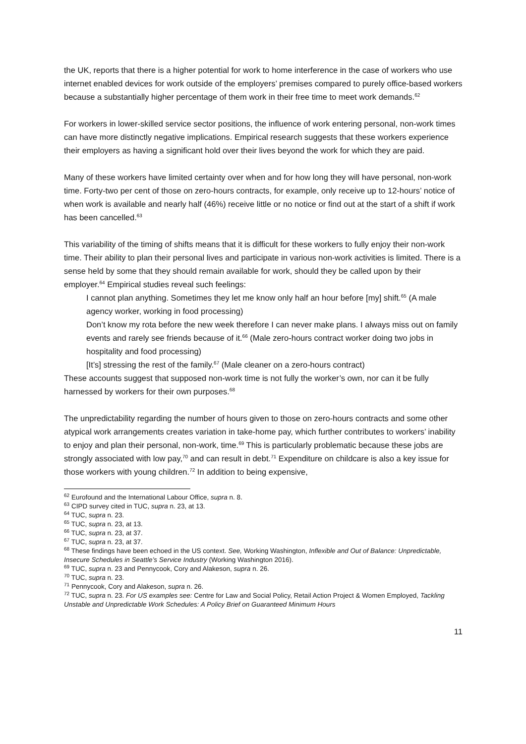the UK, reports that there is a higher potential for work to home interference in the case of workers who use internet enabled devices for work outside of the employers’ premises compared to purely office-based workers because a substantially higher percentage of them work in their free time to meet work demands.<sup>62</sup>
For workers in lower-skilled service sector positions, the influence of work entering personal, non-work times can have more distinctly negative implications. Empirical research suggests that these workers experience their employers as having a significant hold over their lives beyond the work for which they are paid.
Many of these workers have limited certainty over when and for how long they will have personal, non-work time. Forty-two per cent of those on zero-hours contracts, for example, only receive up to 12-hours’ notice of when work is available and nearly half (46%) receive little or no notice or find out at the start of a shift if work has been cancelled.<sup>63</sup>
This variability of the timing of shifts means that it is difficult for these workers to fully enjoy their non-work time. Their ability to plan their personal lives and participate in various non-work activities is limited. There is a sense held by some that they should remain available for work, should they be called upon by their employer.<sup>64</sup> Empirical studies reveal such feelings:
I cannot plan anything. Sometimes they let me know only half an hour before [my] shift.<sup>65</sup> (A male agency worker, working in food processing)
Don’t know my rota before the new week therefore I can never make plans. I always miss out on family events and rarely see friends because of it.<sup>66</sup> (Male zero-hours contract worker doing two jobs in hospitality and food processing)
[It’s] stressing the rest of the family.<sup>67</sup> (Male cleaner on a zero-hours contract)
These accounts suggest that supposed non-work time is not fully the worker’s own, nor can it be fully harnessed by workers for their own purposes.<sup>68</sup>
The unpredictability regarding the number of hours given to those on zero-hours contracts and some other atypical work arrangements creates variation in take-home pay, which further contributes to workers’ inability to enjoy and plan their personal, non-work, time.<sup>69</sup> This is particularly problematic because these jobs are strongly associated with low pay,<sup>70</sup> and can result in debt.<sup>71</sup> Expenditure on childcare is also a key issue for those workers with young children.<sup>72</sup> In addition to being expensive,
<sup>62</sup> Eurofound and the International Labour Office, supra n. 8.
<sup>63</sup> CIPD survey cited in TUC, supra n. 23, at 13.
<sup>64</sup> TUC, supra n. 23.
<sup>65</sup> TUC, supra n. 23, at 13.
<sup>66</sup> TUC, supra n. 23, at 37.
<sup>67</sup> TUC, supra n. 23, at 37.
<sup>68</sup> These findings have been echoed in the US context. See, Working Washington, Inflexible and Out of Balance: Unpredictable, Insecure Schedules in Seattle’s Service Industry (Working Washington 2016).
<sup>69</sup> TUC, supra n. 23 and Pennycook, Cory and Alakeson, supra n. 26.
<sup>70</sup> TUC, supra n. 23.
<sup>71</sup> Pennycook, Cory and Alakeson, supra n. 26.
<sup>72</sup> TUC, supra n. 23. For US examples see: Centre for Law and Social Policy, Retail Action Project & Women Employed, Tackling Unstable and Unpredictable Work Schedules: A Policy Brief on Guaranteed Minimum Hours
11